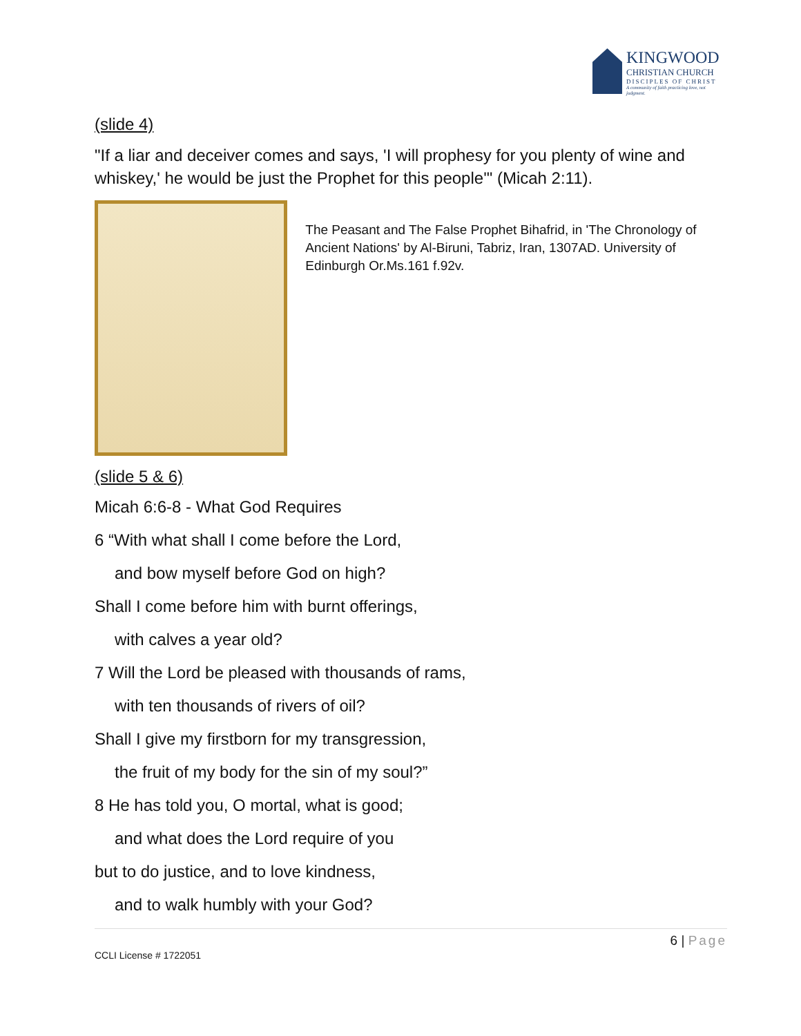KINGWOOD
CHRISTIAN CHURCH
DISCIPLES OF CHRIST
A community of faith practicing love, not judgment.
(slide 4)
"If a liar and deceiver comes and says, 'I will prophesy for you plenty of wine and whiskey,' he would be just the Prophet for this people'" (Micah 2:11).
The Peasant and The False Prophet Bihafrid, in 'The Chronology of Ancient Nations' by Al-Biruni, Tabriz, Iran, 1307AD. University of Edinburgh Or.Ms.161 f.92v.
(slide 5 & 6)
Micah 6:6-8 - What God Requires
6 “With what shall I come before the Lord,
and bow myself before God on high?
Shall I come before him with burnt offerings,
with calves a year old?
7 Will the Lord be pleased with thousands of rams,
with ten thousands of rivers of oil?
Shall I give my firstborn for my transgression,
the fruit of my body for the sin of my soul?”
8 He has told you, O mortal, what is good;
and what does the Lord require of you
but to do justice, and to love kindness,
and to walk humbly with your God?
6 | Page
CCLI License # 1722051